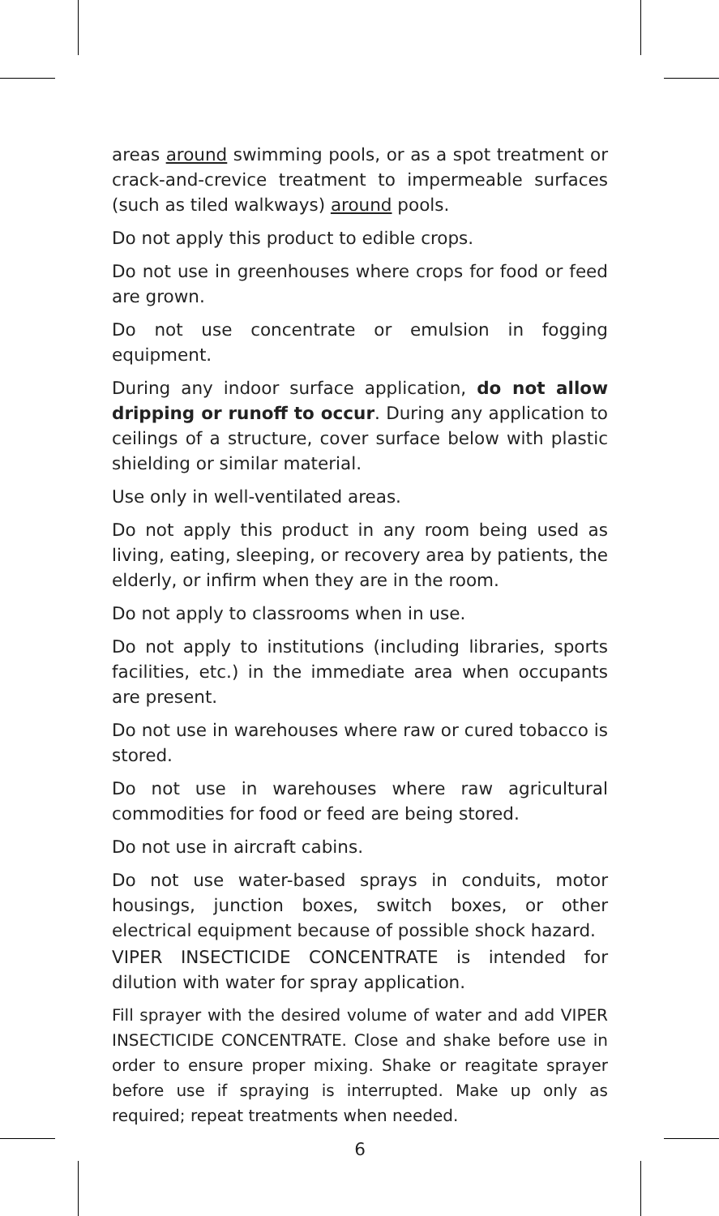areas around swimming pools, or as a spot treatment or crack-and-crevice treatment to impermeable surfaces (such as tiled walkways) around pools.
Do not apply this product to edible crops.
Do not use in greenhouses where crops for food or feed are grown.
Do not use concentrate or emulsion in fogging equipment.
During any indoor surface application, do not allow dripping or runoff to occur. During any application to ceilings of a structure, cover surface below with plastic shielding or similar material.
Use only in well-ventilated areas.
Do not apply this product in any room being used as living, eating, sleeping, or recovery area by patients, the elderly, or infirm when they are in the room.
Do not apply to classrooms when in use.
Do not apply to institutions (including libraries, sports facilities, etc.) in the immediate area when occupants are present.
Do not use in warehouses where raw or cured tobacco is stored.
Do not use in warehouses where raw agricultural commodities for food or feed are being stored.
Do not use in aircraft cabins.
Do not use water-based sprays in conduits, motor housings, junction boxes, switch boxes, or other electrical equipment because of possible shock hazard.
VIPER INSECTICIDE CONCENTRATE is intended for dilution with water for spray application.
Fill sprayer with the desired volume of water and add VIPER INSECTICIDE CONCENTRATE. Close and shake before use in order to ensure proper mixing. Shake or reagitate sprayer before use if spraying is interrupted. Make up only as required; repeat treatments when needed.
6